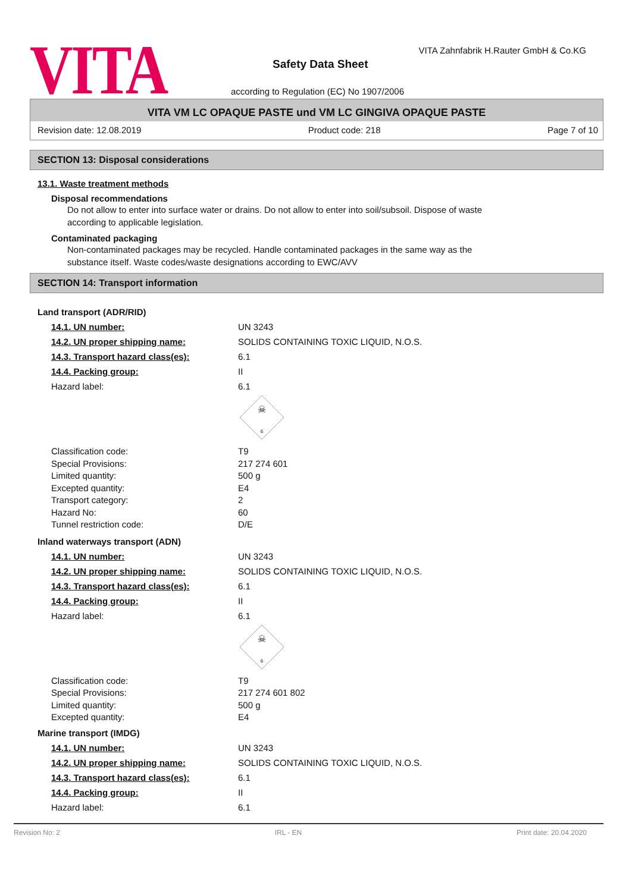VITA
VITA Zahnfabrik H.Rauter GmbH & Co.KG
Safety Data Sheet
according to Regulation (EC) No 1907/2006
VITA VM LC OPAQUE PASTE und VM LC GINGIVA OPAQUE PASTE
Revision date: 12.08.2019 Product code: 218 Page 7 of 10
SECTION 13: Disposal considerations
13.1. Waste treatment methods
Disposal recommendations
Do not allow to enter into surface water or drains. Do not allow to enter into soil/subsoil. Dispose of waste according to applicable legislation.
Contaminated packaging
Non-contaminated packages may be recycled. Handle contaminated packages in the same way as the substance itself. Waste codes/waste designations according to EWC/AVV
SECTION 14: Transport information
Land transport (ADR/RID)
14.1. UN number: UN 3243
14.2. UN proper shipping name: SOLIDS CONTAINING TOXIC LIQUID, N.O.S.
14.3. Transport hazard class(es): 6.1
14.4. Packing group: II
Hazard label: 6.1
☠
6
Classification code: T9
Special Provisions: 217 274 601
Limited quantity: 500 g
Excepted quantity: E4
Transport category: 2
Hazard No: 60
Tunnel restriction code: D/E
Inland waterways transport (ADN)
14.1. UN number: UN 3243
14.2. UN proper shipping name: SOLIDS CONTAINING TOXIC LIQUID, N.O.S.
14.3. Transport hazard class(es): 6.1
14.4. Packing group: II
Hazard label: 6.1
☠
6
Classification code: T9
Special Provisions: 217 274 601 802
Limited quantity: 500 g
Excepted quantity: E4
Marine transport (IMDG)
14.1. UN number: UN 3243
14.2. UN proper shipping name: SOLIDS CONTAINING TOXIC LIQUID, N.O.S.
14.3. Transport hazard class(es): 6.1
14.4. Packing group: II
Hazard label: 6.1
Revision No: 2 IRL - EN Print date: 20.04.2020